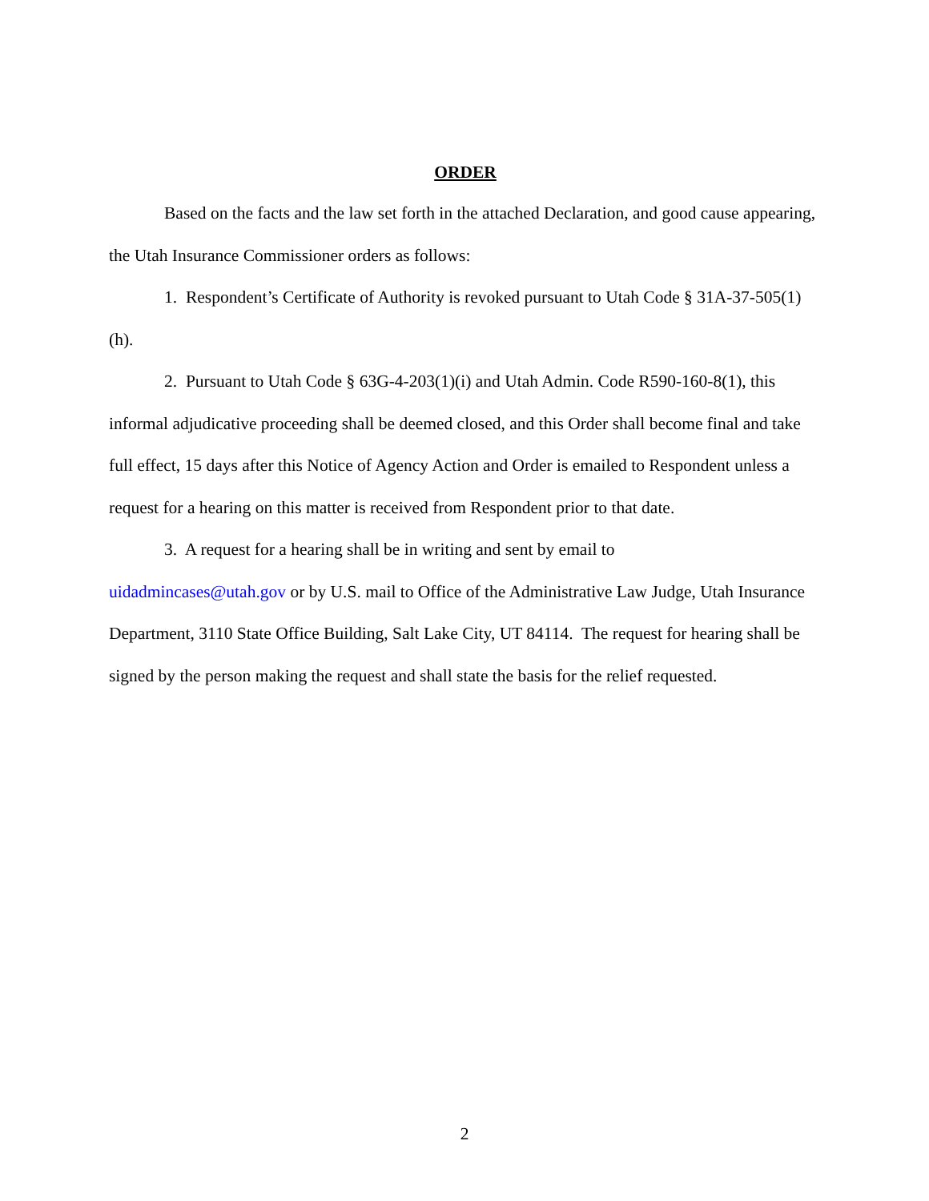ORDER
Based on the facts and the law set forth in the attached Declaration, and good cause appearing, the Utah Insurance Commissioner orders as follows:
1. Respondent’s Certificate of Authority is revoked pursuant to Utah Code § 31A-37-505(1)(h).
2. Pursuant to Utah Code § 63G-4-203(1)(i) and Utah Admin. Code R590-160-8(1), this informal adjudicative proceeding shall be deemed closed, and this Order shall become final and take full effect, 15 days after this Notice of Agency Action and Order is emailed to Respondent unless a request for a hearing on this matter is received from Respondent prior to that date.
3. A request for a hearing shall be in writing and sent by email to
uidadmincases@utah.gov or by U.S. mail to Office of the Administrative Law Judge, Utah Insurance Department, 3110 State Office Building, Salt Lake City, UT 84114. The request for hearing shall be signed by the person making the request and shall state the basis for the relief requested.
2